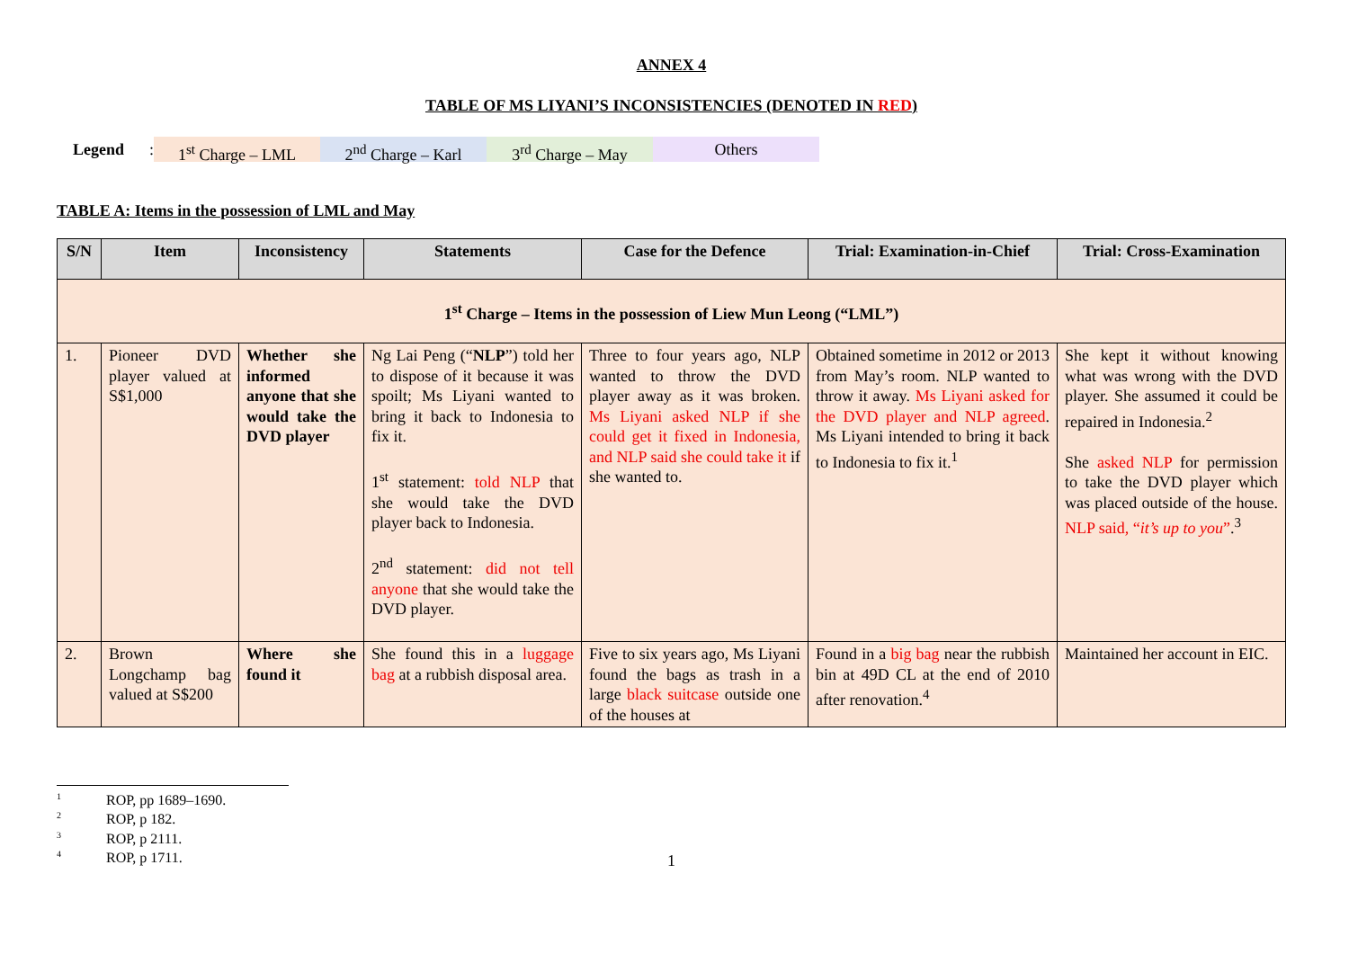ANNEX 4
TABLE OF MS LIYANI’S INCONSISTENCIES (DENOTED IN RED)
Legend:
1<sup>st</sup> Charge – LML 2<sup>nd</sup> Charge – Karl 3<sup>rd</sup> Charge – May Others
TABLE A: Items in the possession of LML and May
| S/N | Item | Inconsistency | Statements | Case for the Defence | Trial: Examination-in-Chief | Trial: Cross-Examination |
| --- | --- | --- | --- | --- | --- | --- |
| 1<sup>st</sup> Charge – Items in the possession of Liew Mun Leong (“LML”) | | | | | | |
| 1. | Pioneer DVD player valued at S$1,000 | Whether she informed anyone that she would take the DVD player | Ng Lai Peng (“ NLP ”) told her to dispose of it because it was spoilt; Ms Liyani wanted to bring it back to Indonesia to fix it. 1<sup>st</sup> statement: told NLP that she would take the DVD player back to Indonesia. 2<sup>nd</sup> statement: did not tell anyone that she would take the DVD player. | Three to four years ago, NLP wanted to throw the DVD player away as it was broken. Ms Liyani asked NLP if she could get it fixed in Indonesia, and NLP said she could take it if she wanted to. | Obtained sometime in 2012 or 2013 from May’s room. NLP wanted to throw it away. Ms Liyani asked for the DVD player and NLP agreed . Ms Liyani intended to bring it back to Indonesia to fix it.<sup>1</sup> | She kept it without knowing what was wrong with the DVD player. She assumed it could be repaired in Indonesia.<sup>2</sup> She asked NLP for permission to take the DVD player which was placed outside of the house. NLP said, “ it’s up to you ” .<sup>3</sup> |
| 2. | Brown Longchamp bag valued at S$200 | Where she found it | She found this in a luggage bag at a rubbish disposal area. | Five to six years ago, Ms Liyani found the bags as trash in a large black suitcase outside one of the houses at | Found in a big bag near the rubbish bin at 49D CL at the end of 2010 after renovation.<sup>4</sup> | Maintained her account in EIC. |
<sup>1</sup> ROP, pp 1689–1690.
<sup>2</sup> ROP, p 182.
<sup>3</sup> ROP, p 2111.
<sup>4</sup> ROP, p 1711.
1